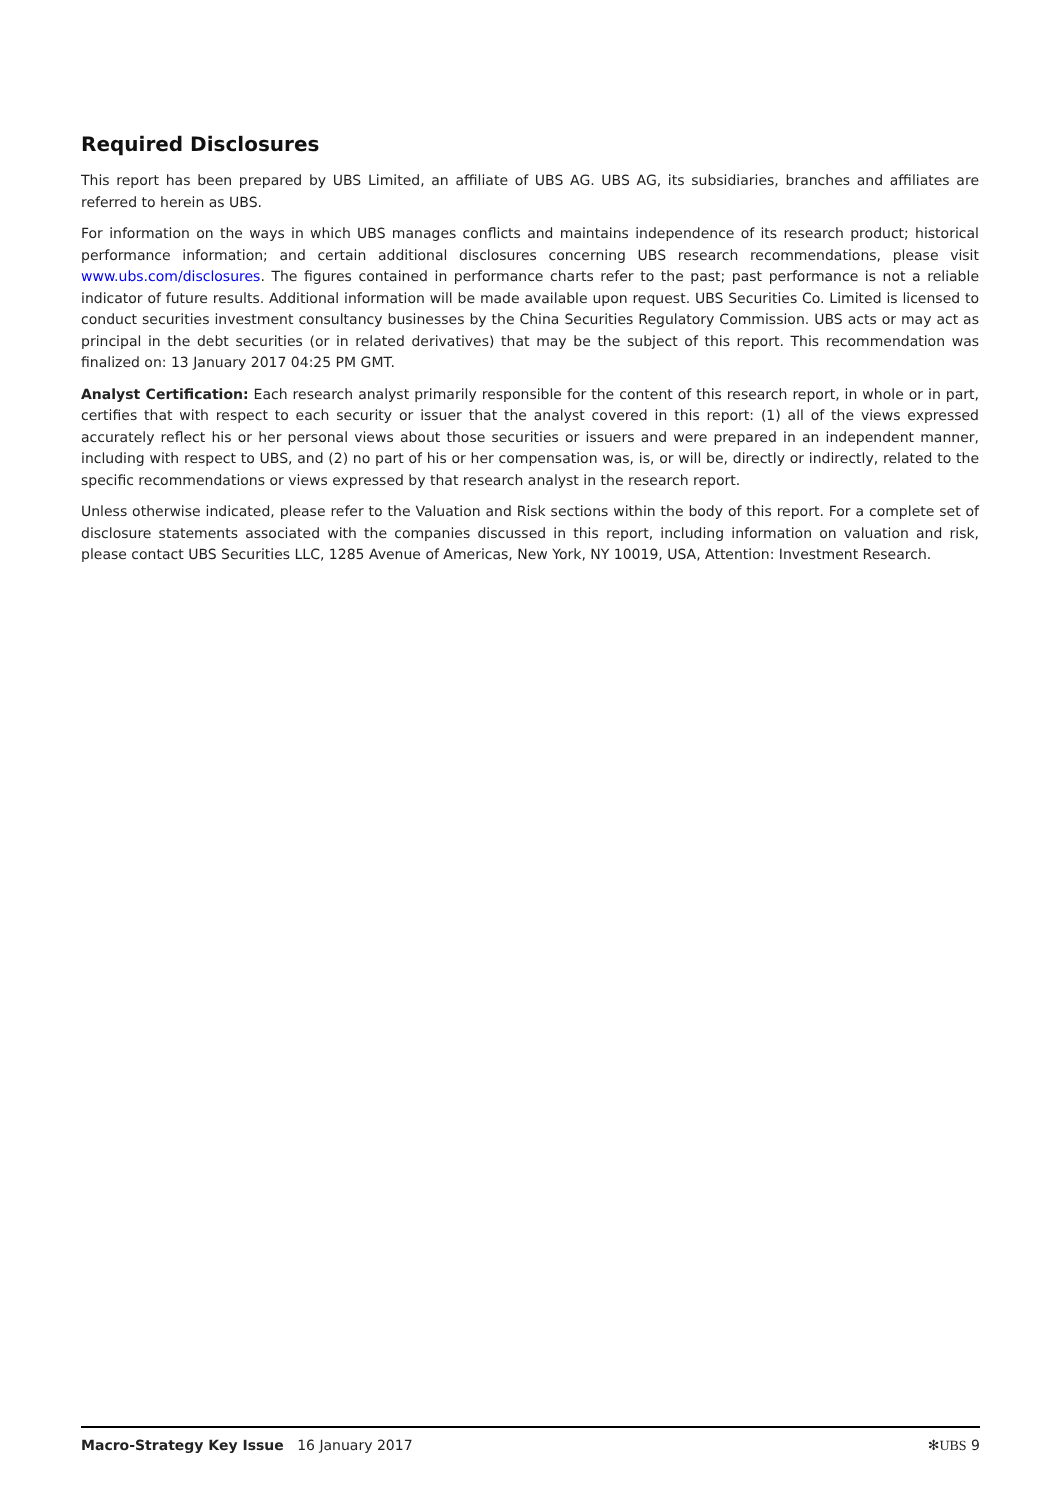Required Disclosures
This report has been prepared by UBS Limited, an affiliate of UBS AG. UBS AG, its subsidiaries, branches and affiliates are referred to herein as UBS.
For information on the ways in which UBS manages conflicts and maintains independence of its research product; historical performance information; and certain additional disclosures concerning UBS research recommendations, please visit www.ubs.com/disclosures. The figures contained in performance charts refer to the past; past performance is not a reliable indicator of future results. Additional information will be made available upon request. UBS Securities Co. Limited is licensed to conduct securities investment consultancy businesses by the China Securities Regulatory Commission. UBS acts or may act as principal in the debt securities (or in related derivatives) that may be the subject of this report. This recommendation was finalized on: 13 January 2017 04:25 PM GMT.
Analyst Certification: Each research analyst primarily responsible for the content of this research report, in whole or in part, certifies that with respect to each security or issuer that the analyst covered in this report: (1) all of the views expressed accurately reflect his or her personal views about those securities or issuers and were prepared in an independent manner, including with respect to UBS, and (2) no part of his or her compensation was, is, or will be, directly or indirectly, related to the specific recommendations or views expressed by that research analyst in the research report.
Unless otherwise indicated, please refer to the Valuation and Risk sections within the body of this report. For a complete set of disclosure statements associated with the companies discussed in this report, including information on valuation and risk, please contact UBS Securities LLC, 1285 Avenue of Americas, New York, NY 10019, USA, Attention: Investment Research.
Macro-Strategy Key Issue 16 January 2017 ✻UBS 9